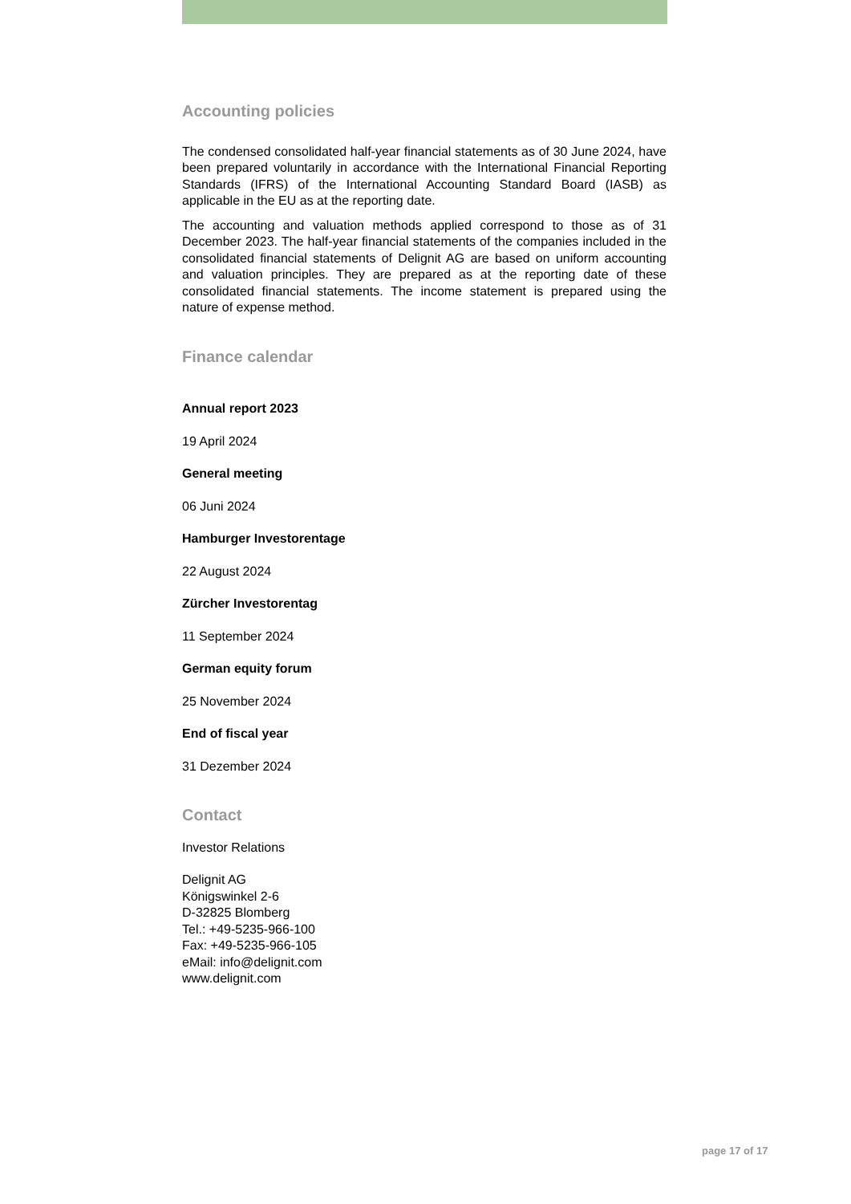Accounting policies
The condensed consolidated half-year financial statements as of 30 June 2024, have been prepared voluntarily in accordance with the International Financial Reporting Standards (IFRS) of the International Accounting Standard Board (IASB) as applicable in the EU as at the reporting date.
The accounting and valuation methods applied correspond to those as of 31 December 2023. The half-year financial statements of the companies included in the consolidated financial statements of Delignit AG are based on uniform accounting and valuation principles. They are prepared as at the reporting date of these consolidated financial statements. The income statement is prepared using the nature of expense method.
Finance calendar
Annual report 2023
19 April 2024
General meeting
06 Juni 2024
Hamburger Investorentage
22 August 2024
Zürcher Investorentag
11 September 2024
German equity forum
25 November 2024
End of fiscal year
31 Dezember 2024
Contact
Investor Relations
Delignit AG
Königswinkel 2-6
D-32825 Blomberg
Tel.: +49-5235-966-100
Fax: +49-5235-966-105
eMail: info@delignit.com
www.delignit.com
page 17 of 17